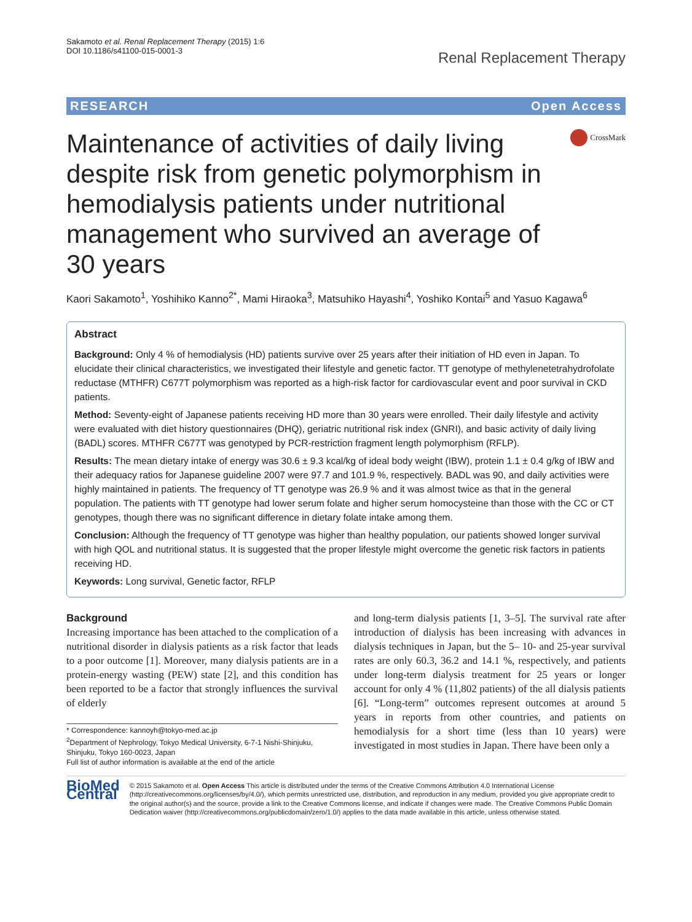Sakamoto et al. Renal Replacement Therapy (2015) 1:6
DOI 10.1186/s41100-015-0001-3
Renal Replacement Therapy
RESEARCH Open Access
Maintenance of activities of daily living despite risk from genetic polymorphism in hemodialysis patients under nutritional management who survived an average of 30 years
CrossMark
Kaori Sakamoto<sup>1</sup>, Yoshihiko Kanno<sup>2*</sup>, Mami Hiraoka<sup>3</sup>, Matsuhiko Hayashi<sup>4</sup>, Yoshiko Kontai<sup>5</sup> and Yasuo Kagawa<sup>6</sup>
Abstract
Background: Only 4 % of hemodialysis (HD) patients survive over 25 years after their initiation of HD even in Japan. To elucidate their clinical characteristics, we investigated their lifestyle and genetic factor. TT genotype of methylenetetrahydrofolate reductase (MTHFR) C677T polymorphism was reported as a high-risk factor for cardiovascular event and poor survival in CKD patients.
Method: Seventy-eight of Japanese patients receiving HD more than 30 years were enrolled. Their daily lifestyle and activity were evaluated with diet history questionnaires (DHQ), geriatric nutritional risk index (GNRI), and basic activity of daily living (BADL) scores. MTHFR C677T was genotyped by PCR-restriction fragment length polymorphism (RFLP).
Results: The mean dietary intake of energy was 30.6 ± 9.3 kcal/kg of ideal body weight (IBW), protein 1.1 ± 0.4 g/kg of IBW and their adequacy ratios for Japanese guideline 2007 were 97.7 and 101.9 %, respectively. BADL was 90, and daily activities were highly maintained in patients. The frequency of TT genotype was 26.9 % and it was almost twice as that in the general population. The patients with TT genotype had lower serum folate and higher serum homocysteine than those with the CC or CT genotypes, though there was no significant difference in dietary folate intake among them.
Conclusion: Although the frequency of TT genotype was higher than healthy population, our patients showed longer survival with high QOL and nutritional status. It is suggested that the proper lifestyle might overcome the genetic risk factors in patients receiving HD.
Keywords: Long survival, Genetic factor, RFLP
Background
Increasing importance has been attached to the complication of a nutritional disorder in dialysis patients as a risk factor that leads to a poor outcome [1]. Moreover, many dialysis patients are in a protein-energy wasting (PEW) state [2], and this condition has been reported to be a factor that strongly influences the survival of elderly
* Correspondence: kannoyh@tokyo-med.ac.jp
<sup>2</sup> Department of Nephrology, Tokyo Medical University, 6-7-1 Nishi-Shinjuku, Shinjuku, Tokyo 160-0023, Japan
Full list of author information is available at the end of the article
and long-term dialysis patients [1, 3–5]. The survival rate after introduction of dialysis has been increasing with advances in dialysis techniques in Japan, but the 5– 10- and 25-year survival rates are only 60.3, 36.2 and 14.1 %, respectively, and patients under long-term dialysis treatment for 25 years or longer account for only 4 % (11,802 patients) of the all dialysis patients [6]. “Long-term” outcomes represent outcomes at around 5 years in reports from other countries, and patients on hemodialysis for a short time (less than 10 years) were investigated in most studies in Japan. There have been only a
BioMed Central
© 2015 Sakamoto et al. Open Access This article is distributed under the terms of the Creative Commons Attribution 4.0 International License (http://creativecommons.org/licenses/by/4.0/), which permits unrestricted use, distribution, and reproduction in any medium, provided you give appropriate credit to the original author(s) and the source, provide a link to the Creative Commons license, and indicate if changes were made. The Creative Commons Public Domain Dedication waiver (http://creativecommons.org/publicdomain/zero/1.0/) applies to the data made available in this article, unless otherwise stated.